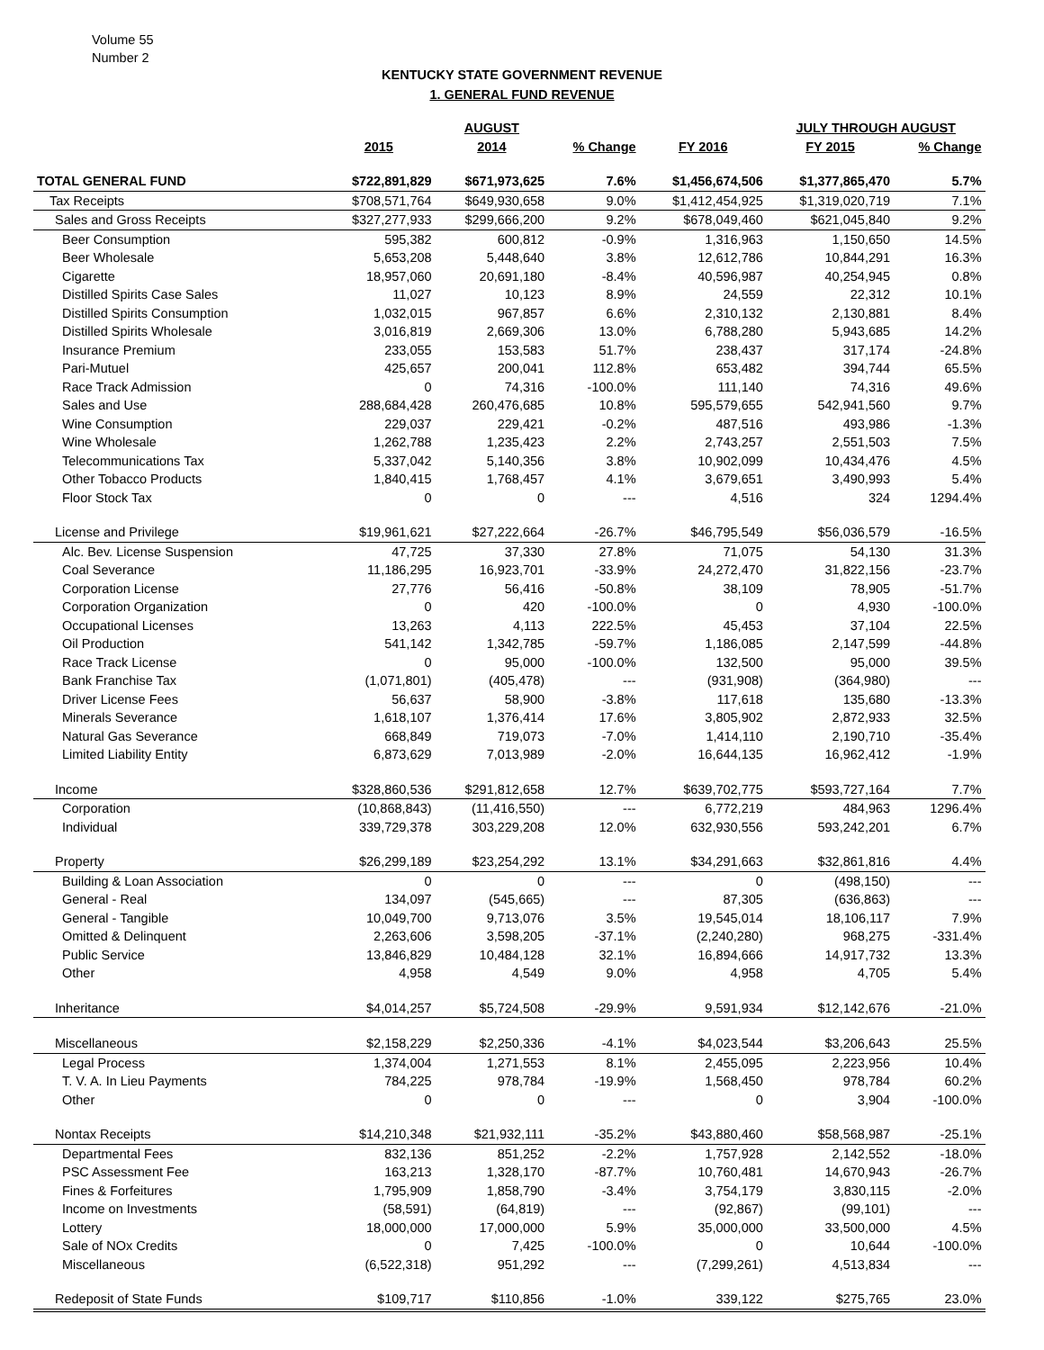Volume 55
Number 2
KENTUCKY STATE GOVERNMENT REVENUE
1. GENERAL FUND REVENUE
| | | AUGUST | | | JULY THROUGH AUGUST | | |
| --- | --- | --- | --- | --- | --- | --- | --- |
| | 2015 | 2014 | % Change | FY 2016 | FY 2015 | % Change | |
| TOTAL GENERAL FUND | $722,891,829 | $671,973,625 | 7.6% | $1,456,674,506 | $1,377,865,470 | 5.7% | |
| Tax Receipts | $708,571,764 | $649,930,658 | 9.0% | $1,412,454,925 | $1,319,020,719 | 7.1% | |
| Sales and Gross Receipts | $327,277,933 | $299,666,200 | 9.2% | $678,049,460 | $621,045,840 | 9.2% | |
| Beer Consumption | 595,382 | 600,812 | -0.9% | 1,316,963 | 1,150,650 | 14.5% | |
| Beer Wholesale | 5,653,208 | 5,448,640 | 3.8% | 12,612,786 | 10,844,291 | 16.3% | |
| Cigarette | 18,957,060 | 20,691,180 | -8.4% | 40,596,987 | 40,254,945 | 0.8% | |
| Distilled Spirits Case Sales | 11,027 | 10,123 | 8.9% | 24,559 | 22,312 | 10.1% | |
| Distilled Spirits Consumption | 1,032,015 | 967,857 | 6.6% | 2,310,132 | 2,130,881 | 8.4% | |
| Distilled Spirits Wholesale | 3,016,819 | 2,669,306 | 13.0% | 6,788,280 | 5,943,685 | 14.2% | |
| Insurance Premium | 233,055 | 153,583 | 51.7% | 238,437 | 317,174 | -24.8% | |
| Pari-Mutuel | 425,657 | 200,041 | 112.8% | 653,482 | 394,744 | 65.5% | |
| Race Track Admission | 0 | 74,316 | -100.0% | 111,140 | 74,316 | 49.6% | |
| Sales and Use | 288,684,428 | 260,476,685 | 10.8% | 595,579,655 | 542,941,560 | 9.7% | |
| Wine Consumption | 229,037 | 229,421 | -0.2% | 487,516 | 493,986 | -1.3% | |
| Wine Wholesale | 1,262,788 | 1,235,423 | 2.2% | 2,743,257 | 2,551,503 | 7.5% | |
| Telecommunications Tax | 5,337,042 | 5,140,356 | 3.8% | 10,902,099 | 10,434,476 | 4.5% | |
| Other Tobacco Products | 1,840,415 | 1,768,457 | 4.1% | 3,679,651 | 3,490,993 | 5.4% | |
| Floor Stock Tax | 0 | 0 | --- | 4,516 | 324 | 1294.4% | |
| License and Privilege | $19,961,621 | $27,222,664 | -26.7% | $46,795,549 | $56,036,579 | -16.5% | |
| Alc. Bev. License Suspension | 47,725 | 37,330 | 27.8% | 71,075 | 54,130 | 31.3% | |
| Coal Severance | 11,186,295 | 16,923,701 | -33.9% | 24,272,470 | 31,822,156 | -23.7% | |
| Corporation License | 27,776 | 56,416 | -50.8% | 38,109 | 78,905 | -51.7% | |
| Corporation Organization | 0 | 420 | -100.0% | 0 | 4,930 | -100.0% | |
| Occupational Licenses | 13,263 | 4,113 | 222.5% | 45,453 | 37,104 | 22.5% | |
| Oil Production | 541,142 | 1,342,785 | -59.7% | 1,186,085 | 2,147,599 | -44.8% | |
| Race Track License | 0 | 95,000 | -100.0% | 132,500 | 95,000 | 39.5% | |
| Bank Franchise Tax | (1,071,801) | (405,478) | --- | (931,908) | (364,980) | --- | |
| Driver License Fees | 56,637 | 58,900 | -3.8% | 117,618 | 135,680 | -13.3% | |
| Minerals Severance | 1,618,107 | 1,376,414 | 17.6% | 3,805,902 | 2,872,933 | 32.5% | |
| Natural Gas Severance | 668,849 | 719,073 | -7.0% | 1,414,110 | 2,190,710 | -35.4% | |
| Limited Liability Entity | 6,873,629 | 7,013,989 | -2.0% | 16,644,135 | 16,962,412 | -1.9% | |
| Income | $328,860,536 | $291,812,658 | 12.7% | $639,702,775 | $593,727,164 | 7.7% | |
| Corporation | (10,868,843) | (11,416,550) | --- | 6,772,219 | 484,963 | 1296.4% | |
| Individual | 339,729,378 | 303,229,208 | 12.0% | 632,930,556 | 593,242,201 | 6.7% | |
| Property | $26,299,189 | $23,254,292 | 13.1% | $34,291,663 | $32,861,816 | 4.4% | |
| Building & Loan Association | 0 | 0 | --- | 0 | (498,150) | --- | |
| General - Real | 134,097 | (545,665) | --- | 87,305 | (636,863) | --- | |
| General - Tangible | 10,049,700 | 9,713,076 | 3.5% | 19,545,014 | 18,106,117 | 7.9% | |
| Omitted & Delinquent | 2,263,606 | 3,598,205 | -37.1% | (2,240,280) | 968,275 | -331.4% | |
| Public Service | 13,846,829 | 10,484,128 | 32.1% | 16,894,666 | 14,917,732 | 13.3% | |
| Other | 4,958 | 4,549 | 9.0% | 4,958 | 4,705 | 5.4% | |
| Inheritance | $4,014,257 | $5,724,508 | -29.9% | 9,591,934 | $12,142,676 | -21.0% | |
| Miscellaneous | $2,158,229 | $2,250,336 | -4.1% | $4,023,544 | $3,206,643 | 25.5% | |
| Legal Process | 1,374,004 | 1,271,553 | 8.1% | 2,455,095 | 2,223,956 | 10.4% | |
| T. V. A. In Lieu Payments | 784,225 | 978,784 | -19.9% | 1,568,450 | 978,784 | 60.2% | |
| Other | 0 | 0 | --- | 0 | 3,904 | -100.0% | |
| Nontax Receipts | $14,210,348 | $21,932,111 | -35.2% | $43,880,460 | $58,568,987 | -25.1% | |
| Departmental Fees | 832,136 | 851,252 | -2.2% | 1,757,928 | 2,142,552 | -18.0% | |
| PSC Assessment Fee | 163,213 | 1,328,170 | -87.7% | 10,760,481 | 14,670,943 | -26.7% | |
| Fines & Forfeitures | 1,795,909 | 1,858,790 | -3.4% | 3,754,179 | 3,830,115 | -2.0% | |
| Income on Investments | (58,591) | (64,819) | --- | (92,867) | (99,101) | --- | |
| Lottery | 18,000,000 | 17,000,000 | 5.9% | 35,000,000 | 33,500,000 | 4.5% | |
| Sale of NOx Credits | 0 | 7,425 | -100.0% | 0 | 10,644 | -100.0% | |
| Miscellaneous | (6,522,318) | 951,292 | --- | (7,299,261) | 4,513,834 | --- | |
| Redeposit of State Funds | $109,717 | $110,856 | -1.0% | 339,122 | $275,765 | 23.0% | |